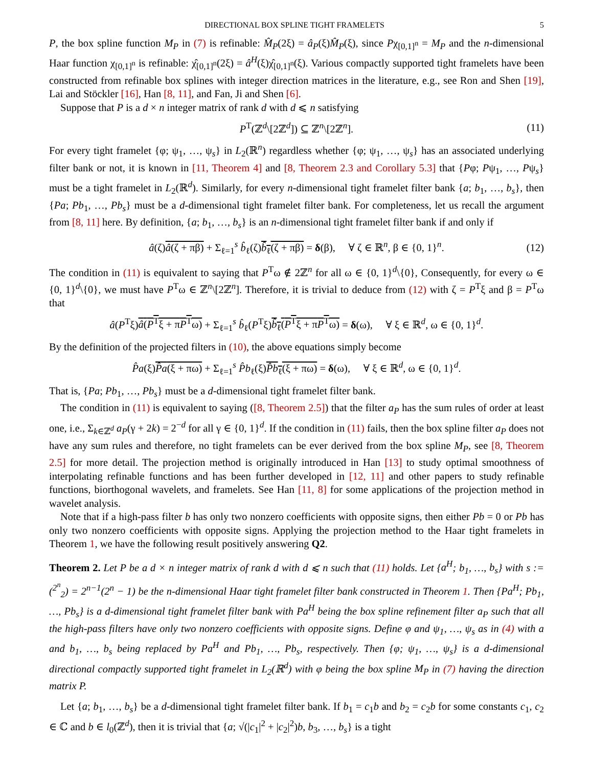DIRECTIONAL BOX SPLINE TIGHT FRAMELETS 5
P, the box spline function M<sub>P</sub> in (7) is refinable: M̂<sub>P</sub>(2ξ) = â<sub>P</sub>(ξ)M̂<sub>P</sub>(ξ), since Pχ<sub>[0,1]<sup>n</sup></sub> = M<sub>P</sub> and the n-dimensional Haar function χ<sub>[0,1]<sup>n</sup></sub> is refinable: χ̂<sub>[0,1]<sup>n</sup></sub>(2ξ) = â<sup>H</sup>(ξ)χ̂<sub>[0,1]<sup>n</sup></sub>(ξ). Various compactly supported tight framelets have been constructed from refinable box splines with integer direction matrices in the literature, e.g., see Ron and Shen [19], Lai and Stöckler [16], Han [8, 11], and Fan, Ji and Shen [6].
Suppose that P is a d × n integer matrix of rank d with d ⩽ n satisfying
P<sup>T</sup>(ℤ<sup>d</sup>\[2ℤ<sup>d</sup>]) ⊆ ℤ<sup>n</sup>\[2ℤ<sup>n</sup>]. (11)
For every tight framelet {φ; ψ<sub>1</sub>, …, ψ<sub>s</sub>} in L<sub>2</sub>(ℝ<sup>n</sup>) regardless whether {φ; ψ<sub>1</sub>, …, ψ<sub>s</sub>} has an associated underlying filter bank or not, it is known in [11, Theorem 4] and [8, Theorem 2.3 and Corollary 5.3] that {Pφ; Pψ<sub>1</sub>, …, Pψ<sub>s</sub>} must be a tight framelet in L<sub>2</sub>(ℝ<sup>d</sup>). Similarly, for every n-dimensional tight framelet filter bank {a; b<sub>1</sub>, …, b<sub>s</sub>}, then {Pa; Pb<sub>1</sub>, …, Pb<sub>s</sub>} must be a d-dimensional tight framelet filter bank. For completeness, let us recall the argument from [8, 11] here. By definition, {a; b<sub>1</sub>, …, b<sub>s</sub>} is an n-dimensional tight framelet filter bank if and only if
â(ζ)â(ζ + πβ) + Σ<sub>ℓ=1</sub><sup>s</sup> b̂<sub>ℓ</sub>(ζ)b̂<sub>ℓ</sub>(ζ + πβ) = δ(β), ∀ ζ ∈ ℝ<sup>n</sup>, β ∈ {0, 1}<sup>n</sup>. (12)
The condition in (11) is equivalent to saying that P<sup>T</sup>ω ∉ 2ℤ<sup>n</sup> for all ω ∈ {0, 1}<sup>d</sup>\{0}, Consequently, for every ω ∈ {0, 1}<sup>d</sup>\{0}, we must have P<sup>T</sup>ω ∈ ℤ<sup>n</sup>\[2ℤ<sup>n</sup>]. Therefore, it is trivial to deduce from (12) with ζ = P<sup>T</sup>ξ and β = P<sup>T</sup>ω that
â(P<sup>T</sup>ξ)â(P<sup>T</sup>ξ + πP<sup>T</sup>ω) + Σ<sub>ℓ=1</sub><sup>s</sup> b̂<sub>ℓ</sub>(P<sup>T</sup>ξ)b̂<sub>ℓ</sub>(P<sup>T</sup>ξ + πP<sup>T</sup>ω) = δ(ω), ∀ ξ ∈ ℝ<sup>d</sup>, ω ∈ {0, 1}<sup>d</sup>.
By the definition of the projected filters in (10), the above equations simply become
P̂a(ξ)P̂a(ξ + πω) + Σ<sub>ℓ=1</sub><sup>s</sup> P̂b<sub>ℓ</sub>(ξ)P̂b<sub>ℓ</sub>(ξ + πω) = δ(ω), ∀ ξ ∈ ℝ<sup>d</sup>, ω ∈ {0, 1}<sup>d</sup>.
That is, {Pa; Pb<sub>1</sub>, …, Pb<sub>s</sub>} must be a d-dimensional tight framelet filter bank.
The condition in (11) is equivalent to saying ([8, Theorem 2.5]) that the filter a<sub>P</sub> has the sum rules of order at least one, i.e., Σ<sub>k∈ℤ<sup>d</sup></sub> a<sub>P</sub>(γ + 2k) = 2<sup>−d</sup> for all γ ∈ {0, 1}<sup>d</sup>. If the condition in (11) fails, then the box spline filter a<sub>P</sub> does not have any sum rules and therefore, no tight framelets can be ever derived from the box spline M<sub>P</sub>, see [8, Theorem 2.5] for more detail. The projection method is originally introduced in Han [13] to study optimal smoothness of interpolating refinable functions and has been further developed in [12, 11] and other papers to study refinable functions, biorthogonal wavelets, and framelets. See Han [11, 8] for some applications of the projection method in wavelet analysis.
Note that if a high-pass filter b has only two nonzero coefficients with opposite signs, then either Pb = 0 or Pb has only two nonzero coefficients with opposite signs. Applying the projection method to the Haar tight framelets in Theorem 1, we have the following result positively answering Q2.
Theorem 2. Let P be a d × n integer matrix of rank d with d ⩽ n such that (11) holds. Let {a<sup>H</sup>; b<sub>1</sub>, …, b<sub>s</sub>} with s := (<sup>2<sup>n</sup></sup><sub>2</sub>) = 2<sup>n−1</sup>(2<sup>n</sup> − 1) be the n-dimensional Haar tight framelet filter bank constructed in Theorem 1. Then {Pa<sup>H</sup>; Pb<sub>1</sub>, …, Pb<sub>s</sub>} is a d-dimensional tight framelet filter bank with Pa<sup>H</sup> being the box spline refinement filter a<sub>P</sub> such that all the high-pass filters have only two nonzero coefficients with opposite signs. Define φ and ψ<sub>1</sub>, …, ψ<sub>s</sub> as in (4) with a and b<sub>1</sub>, …, b<sub>s</sub> being replaced by Pa<sup>H</sup> and Pb<sub>1</sub>, …, Pb<sub>s</sub>, respectively. Then {φ; ψ<sub>1</sub>, …, ψ<sub>s</sub>} is a d-dimensional directional compactly supported tight framelet in L<sub>2</sub>(ℝ<sup>d</sup>) with φ being the box spline M<sub>P</sub> in (7) having the direction matrix P.
Let {a; b<sub>1</sub>, …, b<sub>s</sub>} be a d-dimensional tight framelet filter bank. If b<sub>1</sub> = c<sub>1</sub>b and b<sub>2</sub> = c<sub>2</sub>b for some constants c<sub>1</sub>, c<sub>2</sub> ∈ ℂ and b ∈ l<sub>0</sub>(ℤ<sup>d</sup>), then it is trivial that {a; √(|c<sub>1</sub>|<sup>2</sup> + |c<sub>2</sub>|<sup>2</sup>)b, b<sub>3</sub>, …, b<sub>s</sub>} is a tight